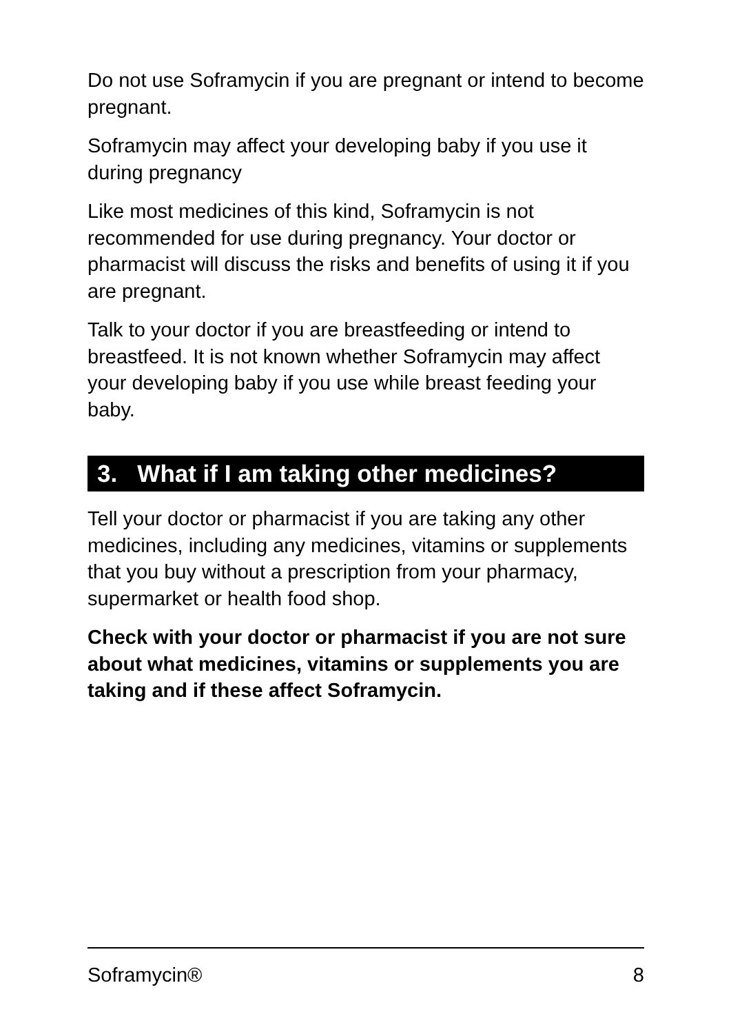Do not use Soframycin if you are pregnant or intend to become pregnant.
Soframycin may affect your developing baby if you use it during pregnancy
Like most medicines of this kind, Soframycin is not recommended for use during pregnancy. Your doctor or pharmacist will discuss the risks and benefits of using it if you are pregnant.
Talk to your doctor if you are breastfeeding or intend to breastfeed. It is not known whether Soframycin may affect your developing baby if you use while breast feeding your baby.
3. What if I am taking other medicines?
Tell your doctor or pharmacist if you are taking any other medicines, including any medicines, vitamins or supplements that you buy without a prescription from your pharmacy, supermarket or health food shop.
Check with your doctor or pharmacist if you are not sure about what medicines, vitamins or supplements you are taking and if these affect Soframycin.
Soframycin® 8